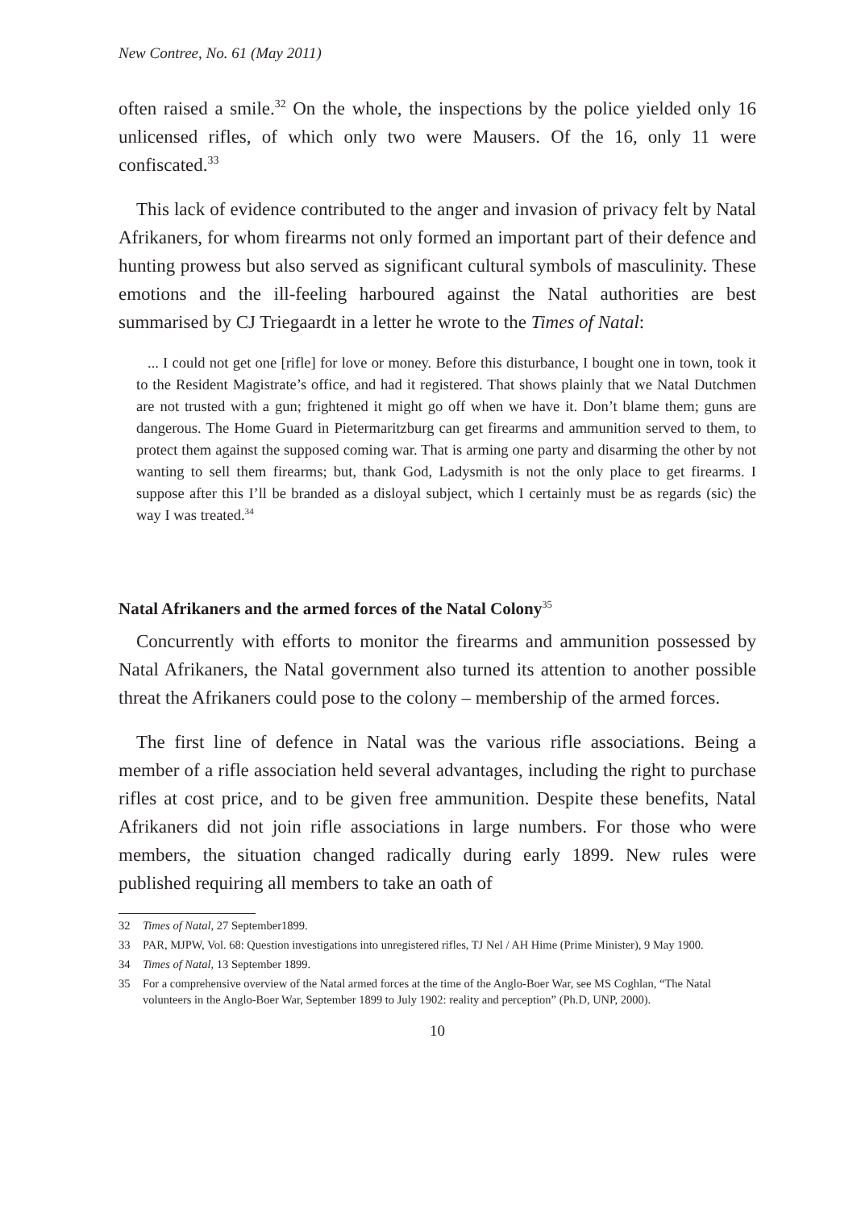New Contree, No. 61 (May 2011)
often raised a smile.<sup>32</sup> On the whole, the inspections by the police yielded only 16 unlicensed rifles, of which only two were Mausers. Of the 16, only 11 were confiscated.<sup>33</sup>
This lack of evidence contributed to the anger and invasion of privacy felt by Natal Afrikaners, for whom firearms not only formed an important part of their defence and hunting prowess but also served as significant cultural symbols of masculinity. These emotions and the ill-feeling harboured against the Natal authorities are best summarised by CJ Triegaardt in a letter he wrote to the Times of Natal:
... I could not get one [rifle] for love or money. Before this disturbance, I bought one in town, took it to the Resident Magistrate’s office, and had it registered. That shows plainly that we Natal Dutchmen are not trusted with a gun; frightened it might go off when we have it. Don’t blame them; guns are dangerous. The Home Guard in Pietermaritzburg can get firearms and ammunition served to them, to protect them against the supposed coming war. That is arming one party and disarming the other by not wanting to sell them firearms; but, thank God, Ladysmith is not the only place to get firearms. I suppose after this I’ll be branded as a disloyal subject, which I certainly must be as regards (sic) the way I was treated.<sup>34</sup>
Natal Afrikaners and the armed forces of the Natal Colony<sup>35</sup>
Concurrently with efforts to monitor the firearms and ammunition possessed by Natal Afrikaners, the Natal government also turned its attention to another possible threat the Afrikaners could pose to the colony – membership of the armed forces.
The first line of defence in Natal was the various rifle associations. Being a member of a rifle association held several advantages, including the right to purchase rifles at cost price, and to be given free ammunition. Despite these benefits, Natal Afrikaners did not join rifle associations in large numbers. For those who were members, the situation changed radically during early 1899. New rules were published requiring all members to take an oath of
32 Times of Natal, 27 September1899.
33 PAR, MJPW, Vol. 68: Question investigations into unregistered rifles, TJ Nel / AH Hime (Prime Minister), 9 May 1900.
34 Times of Natal, 13 September 1899.
35 For a comprehensive overview of the Natal armed forces at the time of the Anglo-Boer War, see MS Coghlan, “The Natal volunteers in the Anglo-Boer War, September 1899 to July 1902: reality and perception” (Ph.D, UNP, 2000).
10